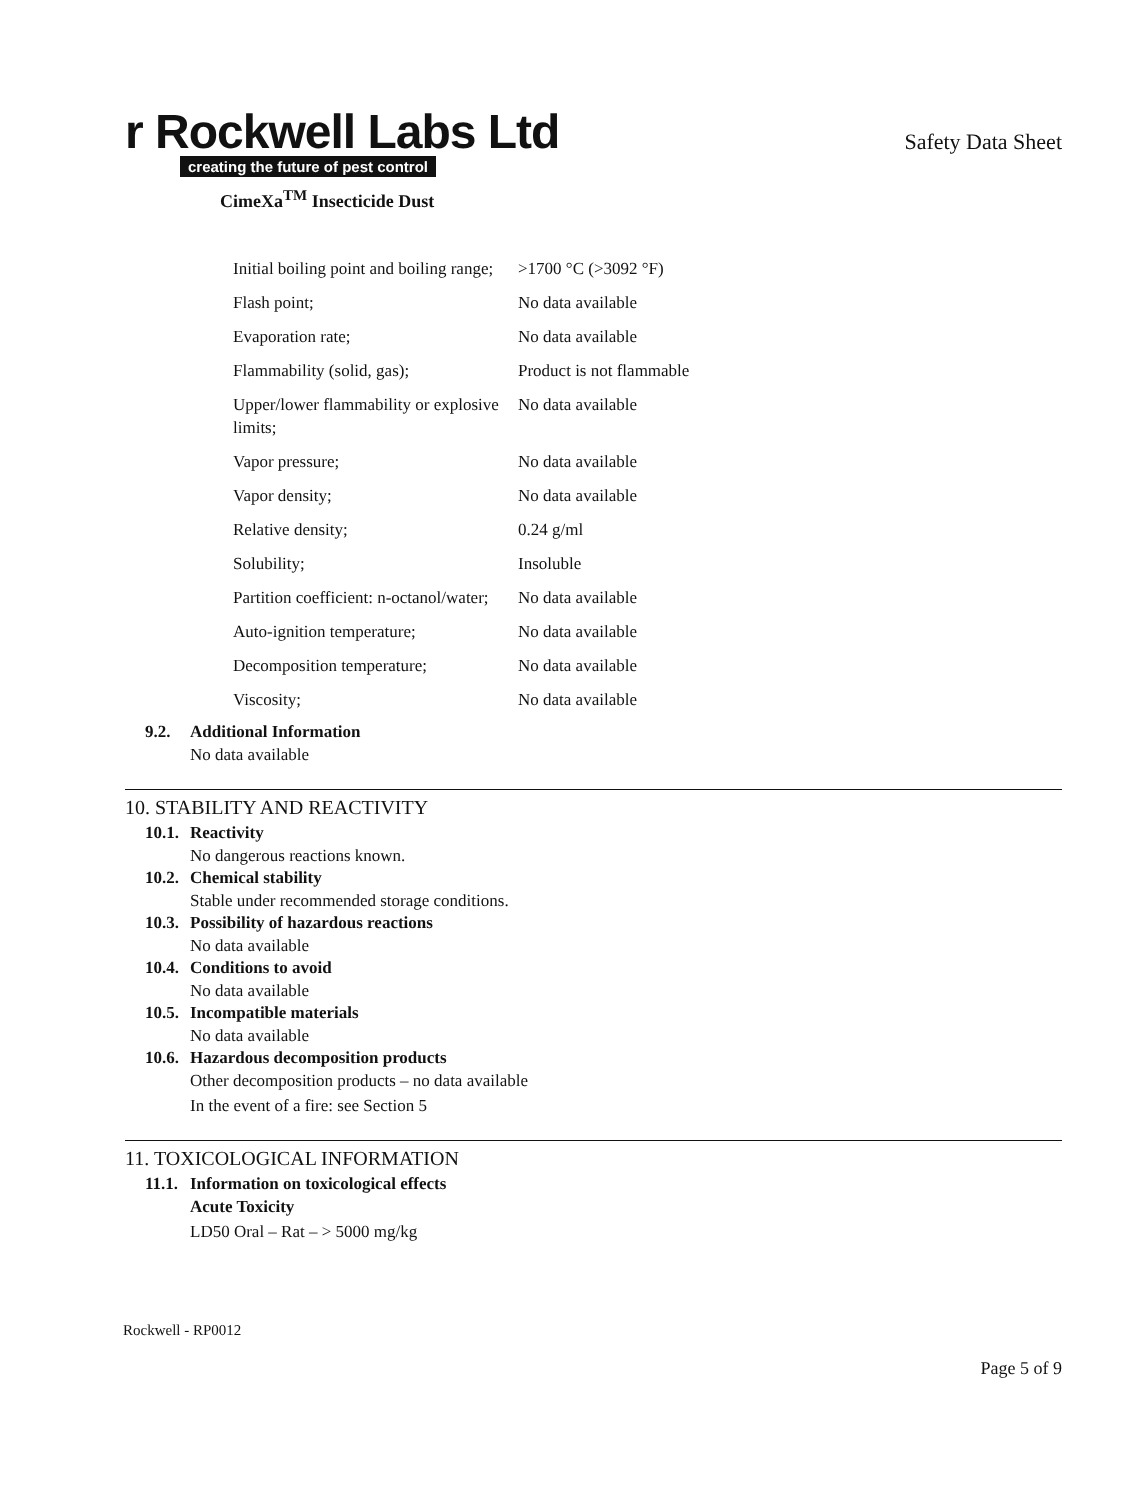r Rockwell Labs Ltd
creating the future of pest control
Safety Data Sheet
CimeXa<sup>TM</sup> Insecticide Dust
| Initial boiling point and boiling range; | >1700 °C (>3092 °F) |
| Flash point; | No data available |
| Evaporation rate; | No data available |
| Flammability (solid, gas); | Product is not flammable |
| Upper/lower flammability or explosive limits; | No data available |
| Vapor pressure; | No data available |
| Vapor density; | No data available |
| Relative density; | 0.24 g/ml |
| Solubility; | Insoluble |
| Partition coefficient: n-octanol/water; | No data available |
| Auto-ignition temperature; | No data available |
| Decomposition temperature; | No data available |
| Viscosity; | No data available |
9.2. Additional Information
No data available
10. STABILITY AND REACTIVITY
10.1. Reactivity
No dangerous reactions known.
10.2. Chemical stability
Stable under recommended storage conditions.
10.3. Possibility of hazardous reactions
No data available
10.4. Conditions to avoid
No data available
10.5. Incompatible materials
No data available
10.6. Hazardous decomposition products
Other decomposition products – no data available
In the event of a fire: see Section 5
11. TOXICOLOGICAL INFORMATION
11.1. Information on toxicological effects
Acute Toxicity
LD50 Oral – Rat – > 5000 mg/kg
Rockwell - RP0012
Page 5 of 9